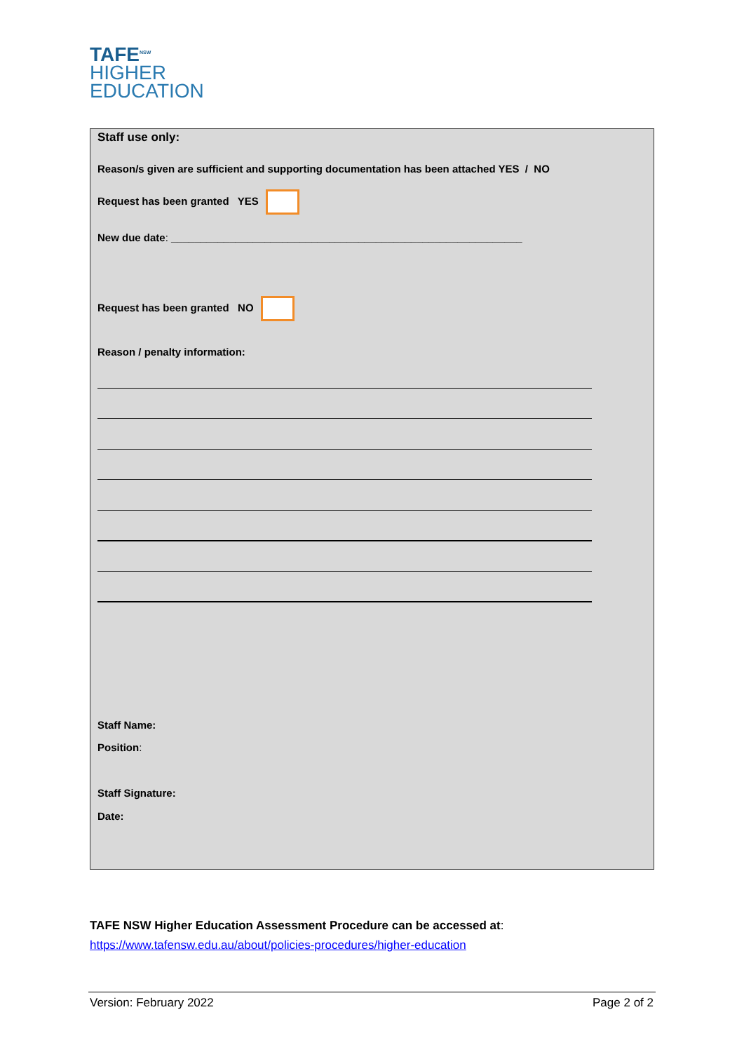TAFE<sup>NSW</sup>
HIGHER
EDUCATION
Staff use only:
Reason/s given are sufficient and supporting documentation has been attached YES / NO
Request has been granted YES
New due date: ____________________________________________________________
Request has been granted NO
Reason / penalty information:
Staff Name:
Position:
Staff Signature:
Date:
TAFE NSW Higher Education Assessment Procedure can be accessed at:
https://www.tafensw.edu.au/about/policies-procedures/higher-education
Version: February 2022 Page 2 of 2